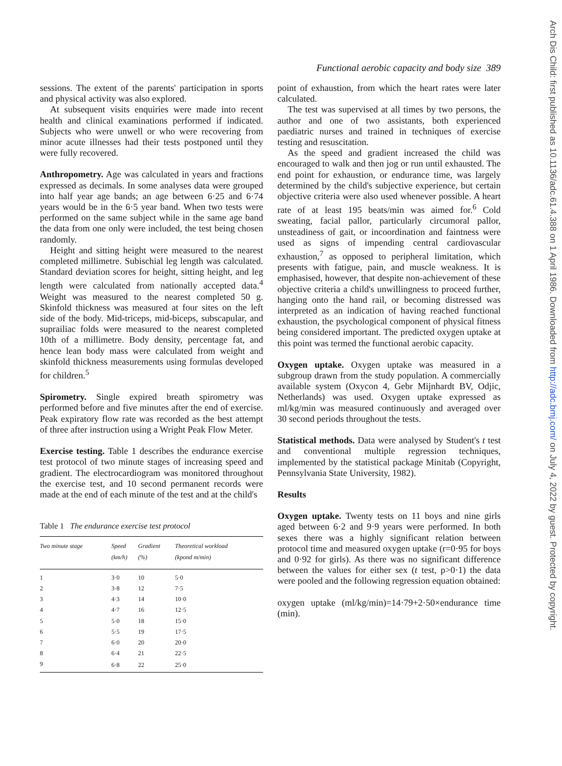Functional aerobic capacity and body size 389
sessions. The extent of the parents' participation in sports and physical activity was also explored.
At subsequent visits enquiries were made into recent health and clinical examinations performed if indicated. Subjects who were unwell or who were recovering from minor acute illnesses had their tests postponed until they were fully recovered.
Anthropometry. Age was calculated in years and fractions expressed as decimals. In some analyses data were grouped into half year age bands; an age between 6·25 and 6·74 years would be in the 6·5 year band. When two tests were performed on the same subject while in the same age band the data from one only were included, the test being chosen randomly.
Height and sitting height were measured to the nearest completed millimetre. Subischial leg length was calculated. Standard deviation scores for height, sitting height, and leg length were calculated from nationally accepted data.<sup>4</sup> Weight was measured to the nearest completed 50 g. Skinfold thickness was measured at four sites on the left side of the body. Mid-triceps, mid-biceps, subscapular, and suprailiac folds were measured to the nearest completed 10th of a millimetre. Body density, percentage fat, and hence lean body mass were calculated from weight and skinfold thickness measurements using formulas developed for children.<sup>5</sup>
Spirometry. Single expired breath spirometry was performed before and five minutes after the end of exercise. Peak expiratory flow rate was recorded as the best attempt of three after instruction using a Wright Peak Flow Meter.
Exercise testing. Table 1 describes the endurance exercise test protocol of two minute stages of increasing speed and gradient. The electrocardiogram was monitored throughout the exercise test, and 10 second permanent records were made at the end of each minute of the test and at the child's
Table 1 The endurance exercise test protocol
| Two minute stage | Speed (km/h) | Gradient (%) | Theoretical workload (kpond m/min) |
| --- | --- | --- | --- |
| 1 | 3·0 | 10 | 5·0 |
| 2 | 3·8 | 12 | 7·5 |
| 3 | 4·3 | 14 | 10·0 |
| 4 | 4·7 | 16 | 12·5 |
| 5 | 5·0 | 18 | 15·0 |
| 6 | 5·5 | 19 | 17·5 |
| 7 | 6·0 | 20 | 20·0 |
| 8 | 6·4 | 21 | 22·5 |
| 9 | 6·8 | 22 | 25·0 |
point of exhaustion, from which the heart rates were later calculated.
The test was supervised at all times by two persons, the author and one of two assistants, both experienced paediatric nurses and trained in techniques of exercise testing and resuscitation.
As the speed and gradient increased the child was encouraged to walk and then jog or run until exhausted. The end point for exhaustion, or endurance time, was largely determined by the child's subjective experience, but certain objective criteria were also used whenever possible. A heart rate of at least 195 beats/min was aimed for.<sup>6</sup> Cold sweating, facial pallor, particularly circumoral pallor, unsteadiness of gait, or incoordination and faintness were used as signs of impending central cardiovascular exhaustion,<sup>7</sup> as opposed to peripheral limitation, which presents with fatigue, pain, and muscle weakness. It is emphasised, however, that despite non-achievement of these objective criteria a child's unwillingness to proceed further, hanging onto the hand rail, or becoming distressed was interpreted as an indication of having reached functional exhaustion, the psychological component of physical fitness being considered important. The predicted oxygen uptake at this point was termed the functional aerobic capacity.
Oxygen uptake. Oxygen uptake was measured in a subgroup drawn from the study population. A commercially available system (Oxycon 4, Gebr Mijnhardt BV, Odjic, Netherlands) was used. Oxygen uptake expressed as ml/kg/min was measured continuously and averaged over 30 second periods throughout the tests.
Statistical methods. Data were analysed by Student's t test and conventional multiple regression techniques, implemented by the statistical package Minitab (Copyright, Pennsylvania State University, 1982).
Results
Oxygen uptake. Twenty tests on 11 boys and nine girls aged between 6·2 and 9·9 years were performed. In both sexes there was a highly significant relation between protocol time and measured oxygen uptake (r=0·95 for boys and 0·92 for girls). As there was no significant difference between the values for either sex (t test, p>0·1) the data were pooled and the following regression equation obtained:
oxygen uptake (ml/kg/min)=14·79+2·50×endurance time (min).
Arch Dis Child: first published as 10.1136/adc.61.4.388 on 1 April 1986. Downloaded from http://adc.bmj.com/ on July 4, 2022 by guest. Protected by copyright.